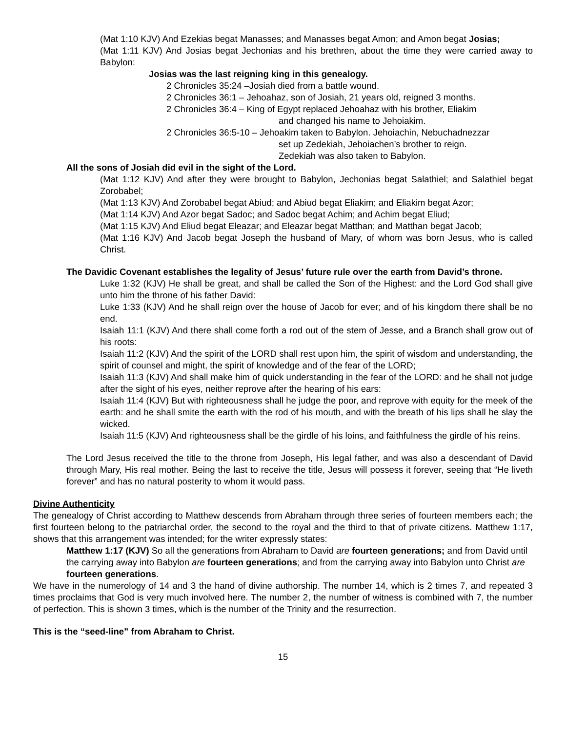(Mat 1:10 KJV) And Ezekias begat Manasses; and Manasses begat Amon; and Amon begat Josias;
(Mat 1:11 KJV) And Josias begat Jechonias and his brethren, about the time they were carried away to Babylon:
Josias was the last reigning king in this genealogy.
2 Chronicles 35:24 –Josiah died from a battle wound.
2 Chronicles 36:1 – Jehoahaz, son of Josiah, 21 years old, reigned 3 months.
2 Chronicles 36:4 – King of Egypt replaced Jehoahaz with his brother, Eliakim
and changed his name to Jehoiakim.
2 Chronicles 36:5-10 – Jehoakim taken to Babylon. Jehoiachin, Nebuchadnezzar
set up Zedekiah, Jehoiachen’s brother to reign.
Zedekiah was also taken to Babylon.
All the sons of Josiah did evil in the sight of the Lord.
(Mat 1:12 KJV) And after they were brought to Babylon, Jechonias begat Salathiel; and Salathiel begat Zorobabel;
(Mat 1:13 KJV) And Zorobabel begat Abiud; and Abiud begat Eliakim; and Eliakim begat Azor;
(Mat 1:14 KJV) And Azor begat Sadoc; and Sadoc begat Achim; and Achim begat Eliud;
(Mat 1:15 KJV) And Eliud begat Eleazar; and Eleazar begat Matthan; and Matthan begat Jacob;
(Mat 1:16 KJV) And Jacob begat Joseph the husband of Mary, of whom was born Jesus, who is called Christ.
The Davidic Covenant establishes the legality of Jesus’ future rule over the earth from David’s throne.
Luke 1:32 (KJV) He shall be great, and shall be called the Son of the Highest: and the Lord God shall give unto him the throne of his father David:
Luke 1:33 (KJV) And he shall reign over the house of Jacob for ever; and of his kingdom there shall be no end.
Isaiah 11:1 (KJV) And there shall come forth a rod out of the stem of Jesse, and a Branch shall grow out of his roots:
Isaiah 11:2 (KJV) And the spirit of the LORD shall rest upon him, the spirit of wisdom and understanding, the spirit of counsel and might, the spirit of knowledge and of the fear of the LORD;
Isaiah 11:3 (KJV) And shall make him of quick understanding in the fear of the LORD: and he shall not judge after the sight of his eyes, neither reprove after the hearing of his ears:
Isaiah 11:4 (KJV) But with righteousness shall he judge the poor, and reprove with equity for the meek of the earth: and he shall smite the earth with the rod of his mouth, and with the breath of his lips shall he slay the wicked.
Isaiah 11:5 (KJV) And righteousness shall be the girdle of his loins, and faithfulness the girdle of his reins.
The Lord Jesus received the title to the throne from Joseph, His legal father, and was also a descendant of David through Mary, His real mother. Being the last to receive the title, Jesus will possess it forever, seeing that “He liveth forever” and has no natural posterity to whom it would pass.
Divine Authenticity
The genealogy of Christ according to Matthew descends from Abraham through three series of fourteen members each; the first fourteen belong to the patriarchal order, the second to the royal and the third to that of private citizens. Matthew 1:17, shows that this arrangement was intended; for the writer expressly states:
Matthew 1:17 (KJV) So all the generations from Abraham to David are fourteen generations; and from David until the carrying away into Babylon are fourteen generations; and from the carrying away into Babylon unto Christ are fourteen generations.
We have in the numerology of 14 and 3 the hand of divine authorship. The number 14, which is 2 times 7, and repeated 3 times proclaims that God is very much involved here. The number 2, the number of witness is combined with 7, the number of perfection. This is shown 3 times, which is the number of the Trinity and the resurrection.
This is the “seed-line” from Abraham to Christ.
15